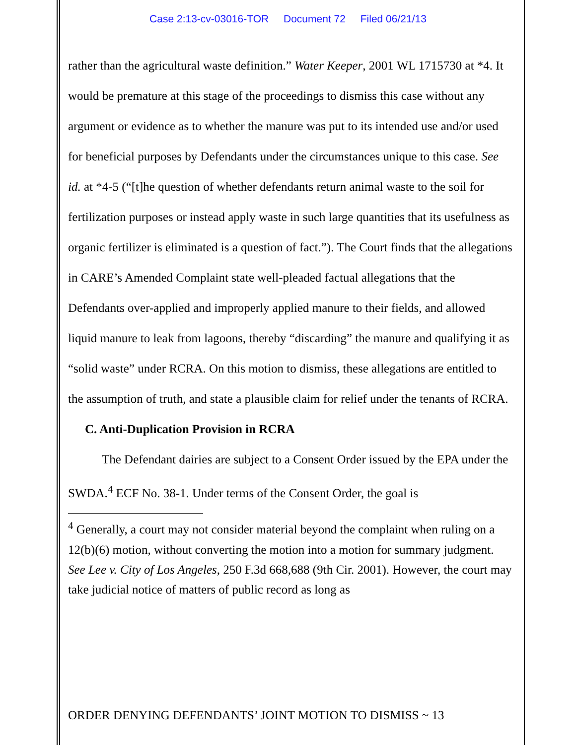Case 2:13-cv-03016-TOR Document 72 Filed 06/21/13
rather than the agricultural waste definition.” Water Keeper, 2001 WL 1715730 at *4. It would be premature at this stage of the proceedings to dismiss this case without any argument or evidence as to whether the manure was put to its intended use and/or used for beneficial purposes by Defendants under the circumstances unique to this case. See id. at *4-5 (“[t]he question of whether defendants return animal waste to the soil for fertilization purposes or instead apply waste in such large quantities that its usefulness as organic fertilizer is eliminated is a question of fact.”). The Court finds that the allegations in CARE’s Amended Complaint state well-pleaded factual allegations that the Defendants over-applied and improperly applied manure to their fields, and allowed liquid manure to leak from lagoons, thereby “discarding” the manure and qualifying it as “solid waste” under RCRA. On this motion to dismiss, these allegations are entitled to the assumption of truth, and state a plausible claim for relief under the tenants of RCRA.
C. Anti-Duplication Provision in RCRA
The Defendant dairies are subject to a Consent Order issued by the EPA under the SWDA.<sup>4</sup> ECF No. 38-1. Under terms of the Consent Order, the goal is
<sup>4</sup> Generally, a court may not consider material beyond the complaint when ruling on a 12(b)(6) motion, without converting the motion into a motion for summary judgment. See Lee v. City of Los Angeles, 250 F.3d 668,688 (9th Cir. 2001). However, the court may take judicial notice of matters of public record as long as
ORDER DENYING DEFENDANTS’ JOINT MOTION TO DISMISS ~ 13